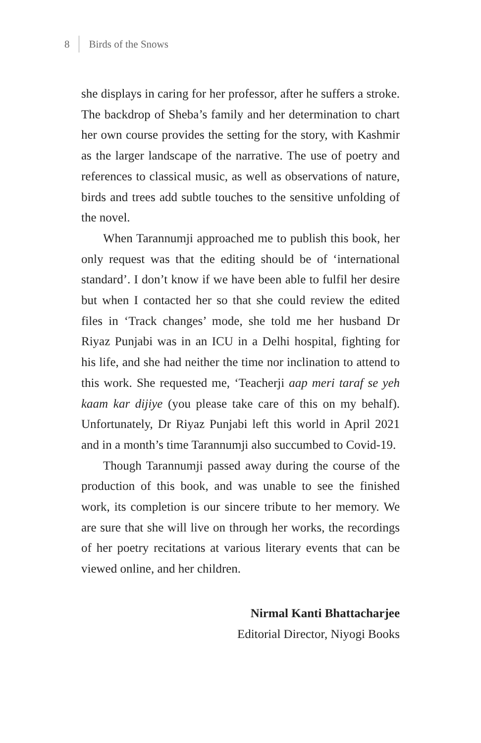8 Birds of the Snows
she displays in caring for her professor, after he suffers a stroke. The backdrop of Sheba’s family and her determination to chart her own course provides the setting for the story, with Kashmir as the larger landscape of the narrative. The use of poetry and references to classical music, as well as observations of nature, birds and trees add subtle touches to the sensitive unfolding of the novel.
When Tarannumji approached me to publish this book, her only request was that the editing should be of ‘international standard’. I don’t know if we have been able to fulfil her desire but when I contacted her so that she could review the edited files in ‘Track changes’ mode, she told me her husband Dr Riyaz Punjabi was in an ICU in a Delhi hospital, fighting for his life, and she had neither the time nor inclination to attend to this work. She requested me, ‘Teacherji aap meri taraf se yeh kaam kar dijiye (you please take care of this on my behalf). Unfortunately, Dr Riyaz Punjabi left this world in April 2021 and in a month’s time Tarannumji also succumbed to Covid-19.
Though Tarannumji passed away during the course of the production of this book, and was unable to see the finished work, its completion is our sincere tribute to her memory. We are sure that she will live on through her works, the recordings of her poetry recitations at various literary events that can be viewed online, and her children.
Nirmal Kanti Bhattacharjee
Editorial Director, Niyogi Books